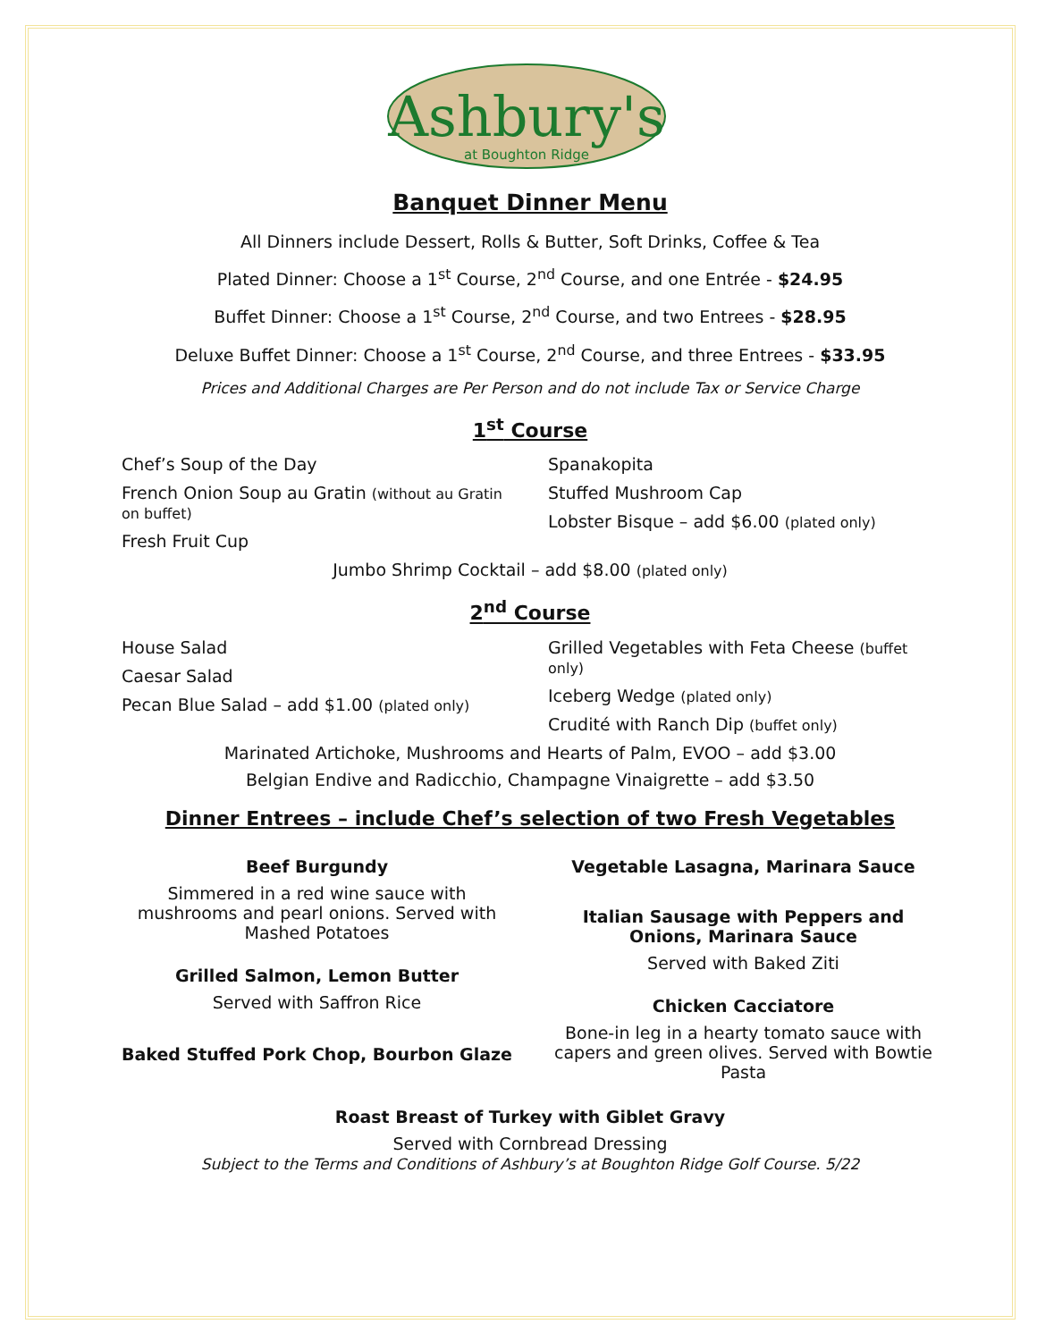Ashbury's
at Boughton Ridge
Banquet Dinner Menu
All Dinners include Dessert, Rolls & Butter, Soft Drinks, Coffee & Tea
Plated Dinner: Choose a 1<sup>st</sup> Course, 2<sup>nd</sup> Course, and one Entrée - $24.95
Buffet Dinner: Choose a 1<sup>st</sup> Course, 2<sup>nd</sup> Course, and two Entrees - $28.95
Deluxe Buffet Dinner: Choose a 1<sup>st</sup> Course, 2<sup>nd</sup> Course, and three Entrees - $33.95
Prices and Additional Charges are Per Person and do not include Tax or Service Charge
1<sup>st</sup> Course
Chef’s Soup of the Day
French Onion Soup au Gratin (without au Gratin on buffet)
Fresh Fruit Cup
Spanakopita
Stuffed Mushroom Cap
Lobster Bisque – add $6.00 (plated only)
Jumbo Shrimp Cocktail – add $8.00 (plated only)
2<sup>nd</sup> Course
House Salad
Caesar Salad
Pecan Blue Salad – add $1.00 (plated only)
Grilled Vegetables with Feta Cheese (buffet only)
Iceberg Wedge (plated only)
Crudité with Ranch Dip (buffet only)
Marinated Artichoke, Mushrooms and Hearts of Palm, EVOO – add $3.00
Belgian Endive and Radicchio, Champagne Vinaigrette – add $3.50
Dinner Entrees – include Chef’s selection of two Fresh Vegetables
Beef Burgundy
Simmered in a red wine sauce with mushrooms and pearl onions. Served with Mashed Potatoes
Grilled Salmon, Lemon Butter
Served with Saffron Rice
Baked Stuffed Pork Chop, Bourbon Glaze
Vegetable Lasagna, Marinara Sauce
Italian Sausage with Peppers and Onions, Marinara Sauce
Served with Baked Ziti
Chicken Cacciatore
Bone-in leg in a hearty tomato sauce with capers and green olives. Served with Bowtie Pasta
Roast Breast of Turkey with Giblet Gravy
Served with Cornbread Dressing
Subject to the Terms and Conditions of Ashbury’s at Boughton Ridge Golf Course. 5/22